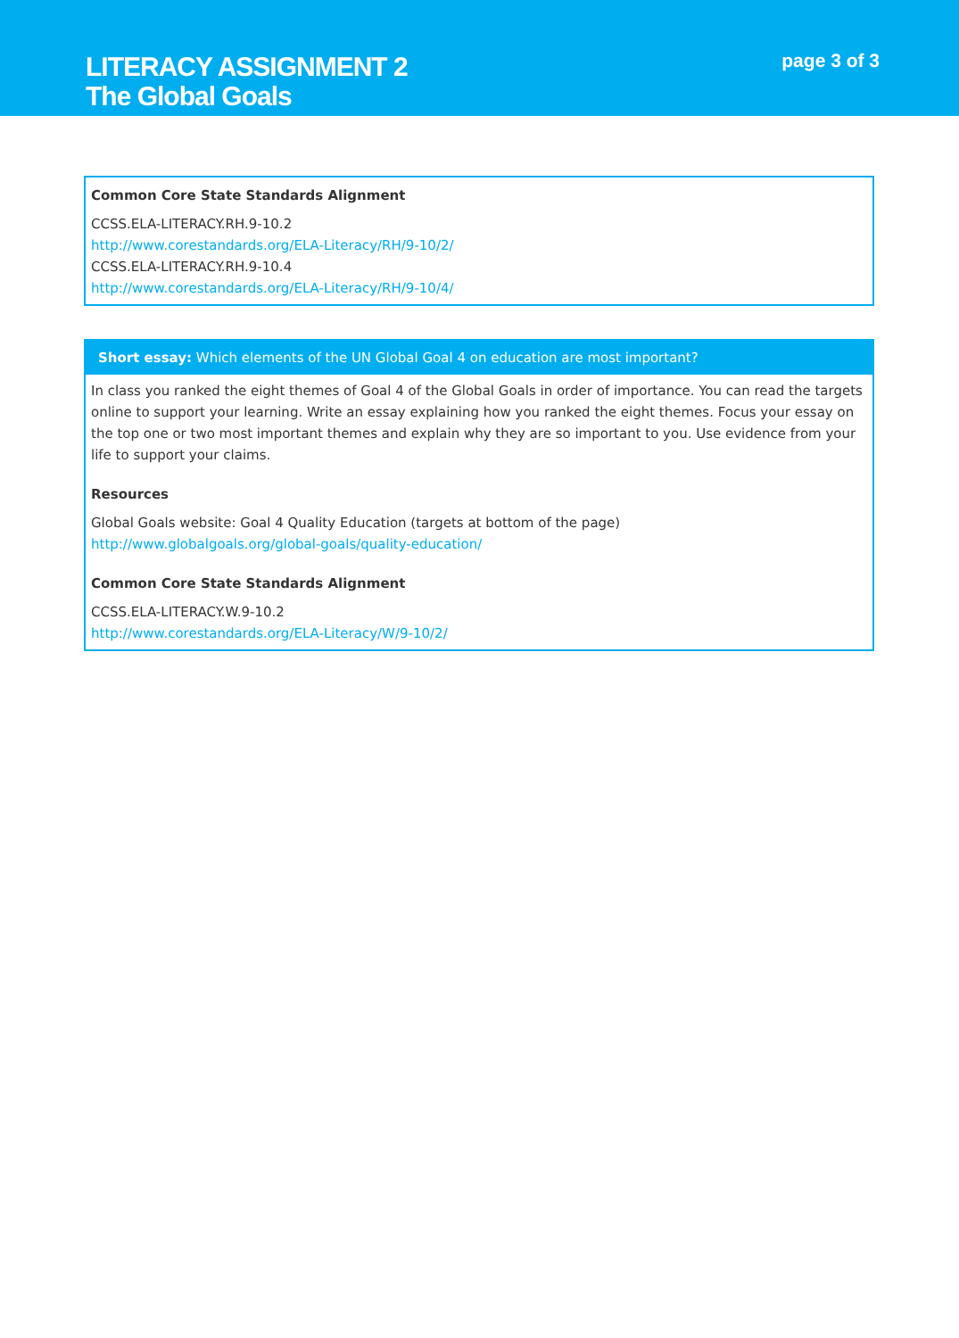LITERACY ASSIGNMENT 2
The Global Goals
page 3 of 3
Common Core State Standards Alignment
CCSS.ELA-LITERACY.RH.9-10.2
http://www.corestandards.org/ELA-Literacy/RH/9-10/2/
CCSS.ELA-LITERACY.RH.9-10.4
http://www.corestandards.org/ELA-Literacy/RH/9-10/4/
Short essay: Which elements of the UN Global Goal 4 on education are most important?
In class you ranked the eight themes of Goal 4 of the Global Goals in order of importance. You can read the targets online to support your learning. Write an essay explaining how you ranked the eight themes. Focus your essay on the top one or two most important themes and explain why they are so important to you. Use evidence from your life to support your claims.
Resources
Global Goals website: Goal 4 Quality Education (targets at bottom of the page)
http://www.globalgoals.org/global-goals/quality-education/
Common Core State Standards Alignment
CCSS.ELA-LITERACY.W.9-10.2
http://www.corestandards.org/ELA-Literacy/W/9-10/2/